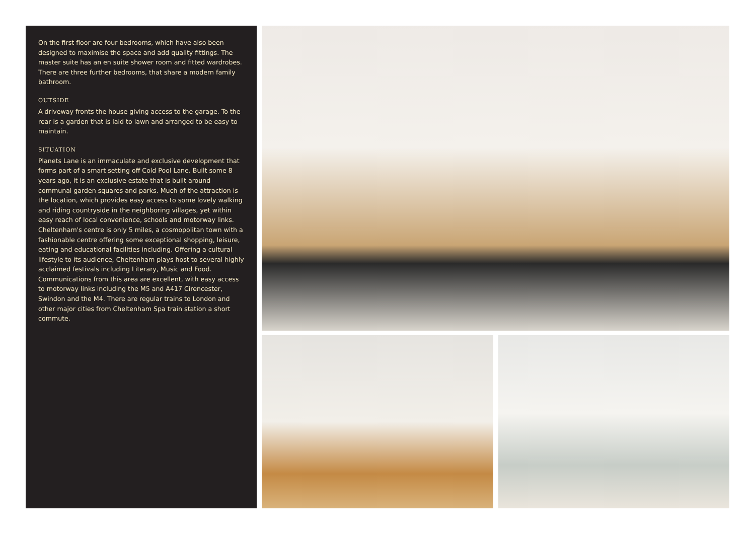On the first floor are four bedrooms, which have also been designed to maximise the space and add quality fittings. The master suite has an en suite shower room and fitted wardrobes. There are three further bedrooms, that share a modern family bathroom.
OUTSIDE
A driveway fronts the house giving access to the garage. To the rear is a garden that is laid to lawn and arranged to be easy to maintain.
SITUATION
Planets Lane is an immaculate and exclusive development that forms part of a smart setting off Cold Pool Lane. Built some 8 years ago, it is an exclusive estate that is built around communal garden squares and parks. Much of the attraction is the location, which provides easy access to some lovely walking and riding countryside in the neighboring villages, yet within easy reach of local convenience, schools and motorway links. Cheltenham's centre is only 5 miles, a cosmopolitan town with a fashionable centre offering some exceptional shopping, leisure, eating and educational facilities including. Offering a cultural lifestyle to its audience, Cheltenham plays host to several highly acclaimed festivals including Literary, Music and Food. Communications from this area are excellent, with easy access to motorway links including the M5 and A417 Cirencester, Swindon and the M4. There are regular trains to London and other major cities from Cheltenham Spa train station a short commute.